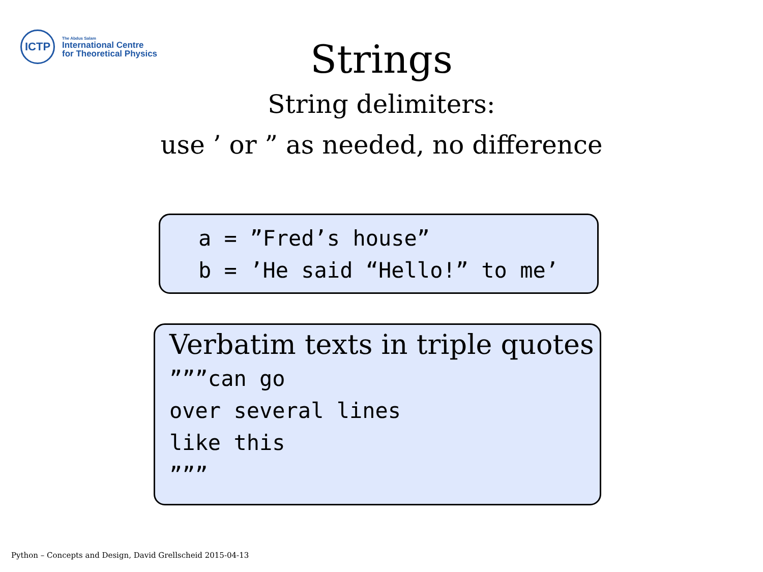ICTP
The Abdus Salam
International Centre
for Theoretical Physics
Strings
String delimiters:
use ’ or ” as needed, no difference
a = ”Fred’s house” b = ’He said “Hello!” to me’
Verbatim texts in triple quotes
”””can go over several lines like this ”””
Python – Concepts and Design, David Grellscheid 2015-04-13